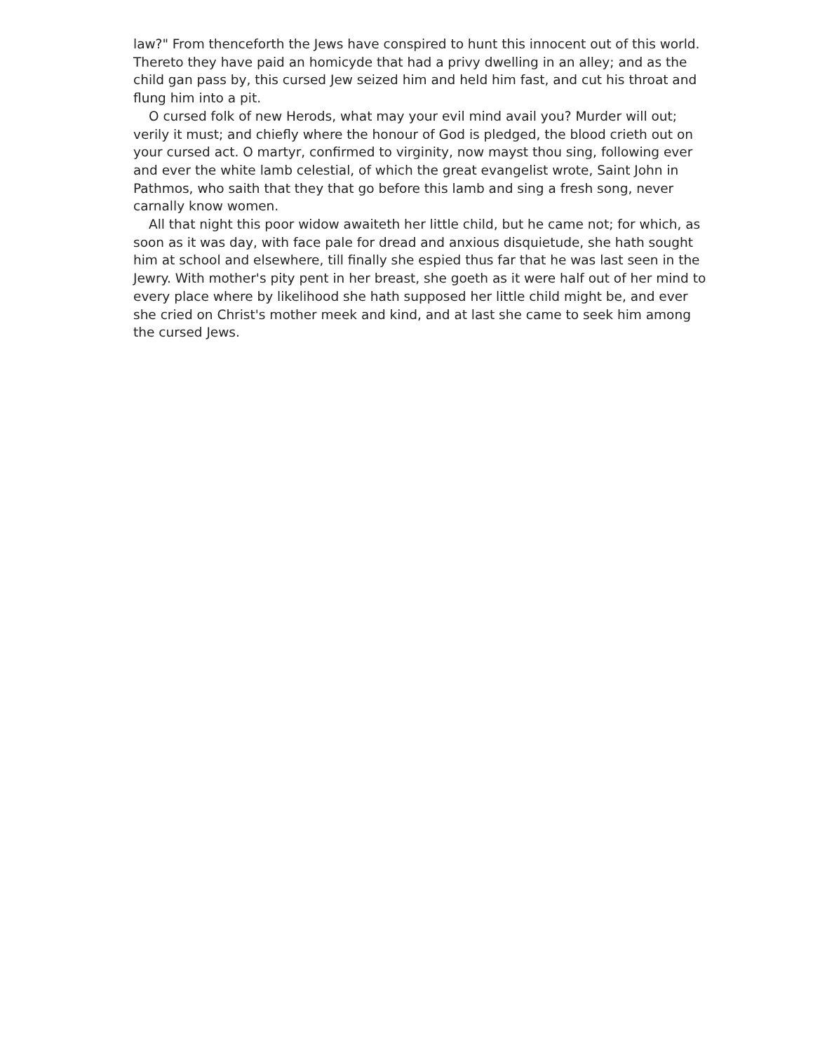law?" From thenceforth the Jews have conspired to hunt this innocent out of this world. Thereto they have paid an homicyde that had a privy dwelling in an alley; and as the child gan pass by, this cursed Jew seized him and held him fast, and cut his throat and flung him into a pit.
O cursed folk of new Herods, what may your evil mind avail you? Murder will out; verily it must; and chiefly where the honour of God is pledged, the blood crieth out on your cursed act. O martyr, confirmed to virginity, now mayst thou sing, following ever and ever the white lamb celestial, of which the great evangelist wrote, Saint John in Pathmos, who saith that they that go before this lamb and sing a fresh song, never carnally know women.
All that night this poor widow awaiteth her little child, but he came not; for which, as soon as it was day, with face pale for dread and anxious disquietude, she hath sought him at school and elsewhere, till finally she espied thus far that he was last seen in the Jewry. With mother's pity pent in her breast, she goeth as it were half out of her mind to every place where by likelihood she hath supposed her little child might be, and ever she cried on Christ's mother meek and kind, and at last she came to seek him among the cursed Jews.